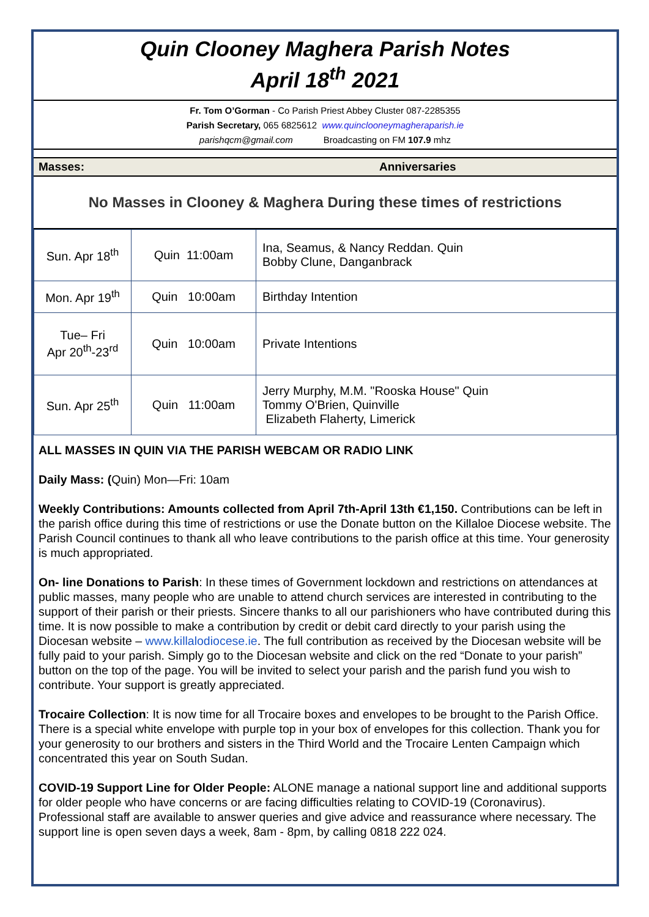Quin Clooney Maghera Parish Notes
April 18<sup>th</sup> 2021
Fr. Tom O’Gorman - Co Parish Priest Abbey Cluster 087-2285355
Parish Secretary, 065 6825612 www.quinclooneymagheraparish.ie
parishqcm@gmail.com Broadcasting on FM 107.9 mhz
Masses: Anniversaries
No Masses in Clooney & Maghera During these times of restrictions
| Sun. Apr 18<sup>th</sup> | Quin 11:00am | Ina, Seamus, & Nancy Reddan. Quin Bobby Clune, Danganbrack |
| Mon. Apr 19<sup>th</sup> | Quin 10:00am | Birthday Intention |
| Tue– Fri Apr 20<sup>th</sup>-23<sup>rd</sup> | Quin 10:00am | Private Intentions |
| Sun. Apr 25<sup>th</sup> | Quin 11:00am | Jerry Murphy, M.M. "Rooska House" Quin Tommy O'Brien, Quinville Elizabeth Flaherty, Limerick |
ALL MASSES IN QUIN VIA THE PARISH WEBCAM OR RADIO LINK
Daily Mass: (Quin) Mon—Fri: 10am
Weekly Contributions: Amounts collected from April 7th-April 13th €1,150. Contributions can be left in the parish office during this time of restrictions or use the Donate button on the Killaloe Diocese website. The Parish Council continues to thank all who leave contributions to the parish office at this time. Your generosity is much appropriated.
On- line Donations to Parish: In these times of Government lockdown and restrictions on attendances at public masses, many people who are unable to attend church services are interested in contributing to the support of their parish or their priests. Sincere thanks to all our parishioners who have contributed during this time. It is now possible to make a contribution by credit or debit card directly to your parish using the Diocesan website – www.killalodiocese.ie. The full contribution as received by the Diocesan website will be fully paid to your parish. Simply go to the Diocesan website and click on the red “Donate to your parish” button on the top of the page. You will be invited to select your parish and the parish fund you wish to contribute. Your support is greatly appreciated.
Trocaire Collection: It is now time for all Trocaire boxes and envelopes to be brought to the Parish Office. There is a special white envelope with purple top in your box of envelopes for this collection. Thank you for your generosity to our brothers and sisters in the Third World and the Trocaire Lenten Campaign which concentrated this year on South Sudan.
COVID-19 Support Line for Older People: ALONE manage a national support line and additional supports for older people who have concerns or are facing difficulties relating to COVID-19 (Coronavirus). Professional staff are available to answer queries and give advice and reassurance where necessary. The support line is open seven days a week, 8am - 8pm, by calling 0818 222 024.